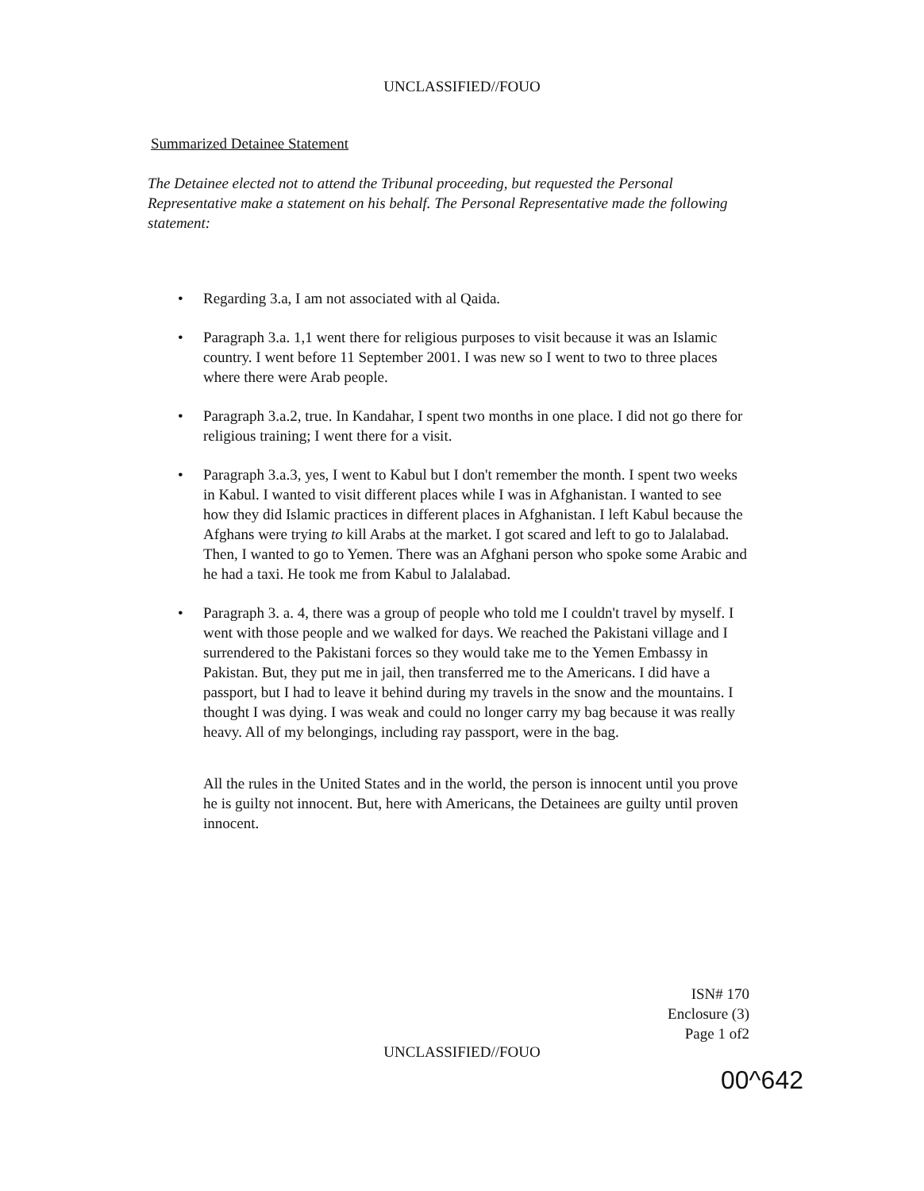UNCLASSIFIED//FOUO
Summarized Detainee Statement
The Detainee elected not to attend the Tribunal proceeding, but requested the Personal Representative make a statement on his behalf. The Personal Representative made the following statement:
• Regarding 3.a, I am not associated with al Qaida.
• Paragraph 3.a. 1,1 went there for religious purposes to visit because it was an Islamic country. I went before 11 September 2001. I was new so I went to two to three places where there were Arab people.
• Paragraph 3.a.2, true. In Kandahar, I spent two months in one place. I did not go there for religious training; I went there for a visit.
• Paragraph 3.a.3, yes, I went to Kabul but I don't remember the month. I spent two weeks in Kabul. I wanted to visit different places while I was in Afghanistan. I wanted to see how they did Islamic practices in different places in Afghanistan. I left Kabul because the Afghans were trying to kill Arabs at the market. I got scared and left to go to Jalalabad. Then, I wanted to go to Yemen. There was an Afghani person who spoke some Arabic and he had a taxi. He took me from Kabul to Jalalabad.
• Paragraph 3. a. 4, there was a group of people who told me I couldn't travel by myself. I went with those people and we walked for days. We reached the Pakistani village and I surrendered to the Pakistani forces so they would take me to the Yemen Embassy in Pakistan. But, they put me in jail, then transferred me to the Americans. I did have a passport, but I had to leave it behind during my travels in the snow and the mountains. I thought I was dying. I was weak and could no longer carry my bag because it was really heavy. All of my belongings, including ray passport, were in the bag.
All the rules in the United States and in the world, the person is innocent until you prove he is guilty not innocent. But, here with Americans, the Detainees are guilty until proven innocent.
ISN# 170
Enclosure (3)
Page 1 of2
UNCLASSIFIED//FOUO
00^642